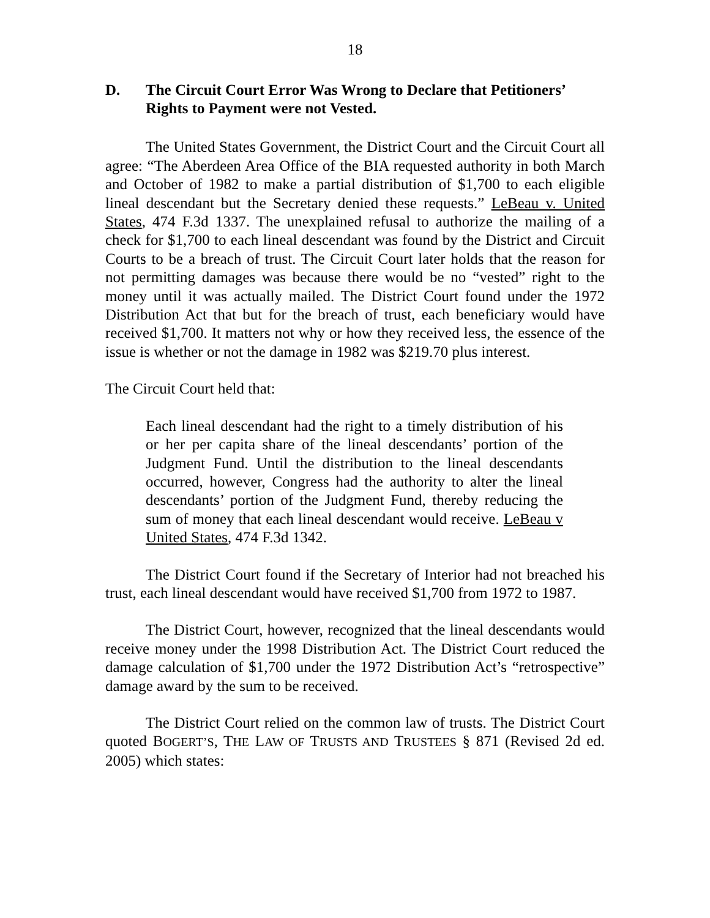18
D. The Circuit Court Error Was Wrong to Declare that Petitioners’ Rights to Payment were not Vested.
The United States Government, the District Court and the Circuit Court all agree: “The Aberdeen Area Office of the BIA requested authority in both March and October of 1982 to make a partial distribution of $1,700 to each eligible lineal descendant but the Secretary denied these requests.” LeBeau v. United States, 474 F.3d 1337. The unexplained refusal to authorize the mailing of a check for $1,700 to each lineal descendant was found by the District and Circuit Courts to be a breach of trust. The Circuit Court later holds that the reason for not permitting damages was because there would be no “vested” right to the money until it was actually mailed. The District Court found under the 1972 Distribution Act that but for the breach of trust, each beneficiary would have received $1,700. It matters not why or how they received less, the essence of the issue is whether or not the damage in 1982 was $219.70 plus interest.
The Circuit Court held that:
Each lineal descendant had the right to a timely distribution of his or her per capita share of the lineal descendants’ portion of the Judgment Fund. Until the distribution to the lineal descendants occurred, however, Congress had the authority to alter the lineal descendants’ portion of the Judgment Fund, thereby reducing the sum of money that each lineal descendant would receive. LeBeau v United States, 474 F.3d 1342.
The District Court found if the Secretary of Interior had not breached his trust, each lineal descendant would have received $1,700 from 1972 to 1987.
The District Court, however, recognized that the lineal descendants would receive money under the 1998 Distribution Act. The District Court reduced the damage calculation of $1,700 under the 1972 Distribution Act’s “retrospective” damage award by the sum to be received.
The District Court relied on the common law of trusts. The District Court quoted BOGERT’S, THE LAW OF TRUSTS AND TRUSTEES § 871 (Revised 2d ed. 2005) which states: